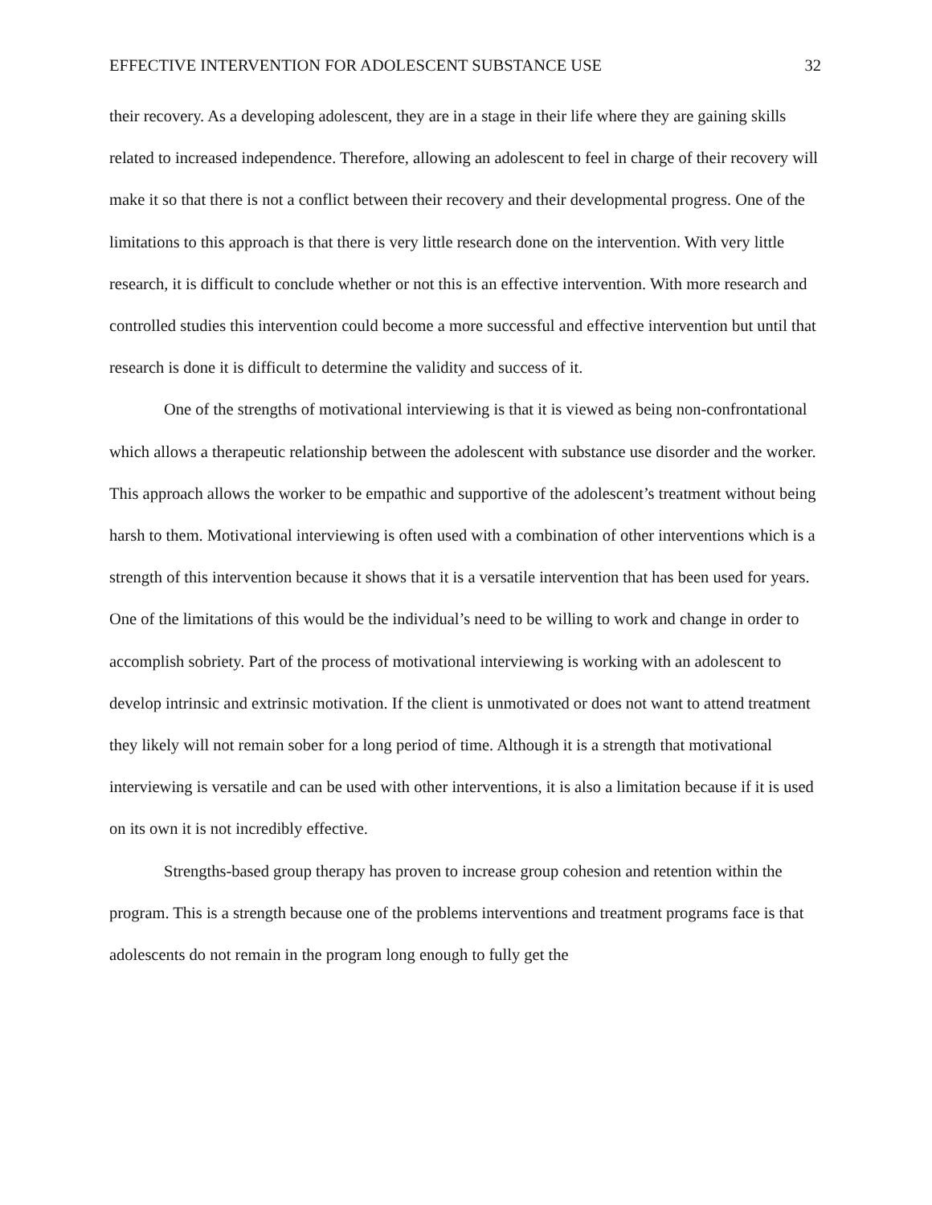EFFECTIVE INTERVENTION FOR ADOLESCENT SUBSTANCE USE 32
their recovery. As a developing adolescent, they are in a stage in their life where they are gaining skills related to increased independence. Therefore, allowing an adolescent to feel in charge of their recovery will make it so that there is not a conflict between their recovery and their developmental progress. One of the limitations to this approach is that there is very little research done on the intervention. With very little research, it is difficult to conclude whether or not this is an effective intervention. With more research and controlled studies this intervention could become a more successful and effective intervention but until that research is done it is difficult to determine the validity and success of it.
One of the strengths of motivational interviewing is that it is viewed as being non-confrontational which allows a therapeutic relationship between the adolescent with substance use disorder and the worker. This approach allows the worker to be empathic and supportive of the adolescent’s treatment without being harsh to them. Motivational interviewing is often used with a combination of other interventions which is a strength of this intervention because it shows that it is a versatile intervention that has been used for years. One of the limitations of this would be the individual’s need to be willing to work and change in order to accomplish sobriety. Part of the process of motivational interviewing is working with an adolescent to develop intrinsic and extrinsic motivation. If the client is unmotivated or does not want to attend treatment they likely will not remain sober for a long period of time. Although it is a strength that motivational interviewing is versatile and can be used with other interventions, it is also a limitation because if it is used on its own it is not incredibly effective.
Strengths-based group therapy has proven to increase group cohesion and retention within the program. This is a strength because one of the problems interventions and treatment programs face is that adolescents do not remain in the program long enough to fully get the